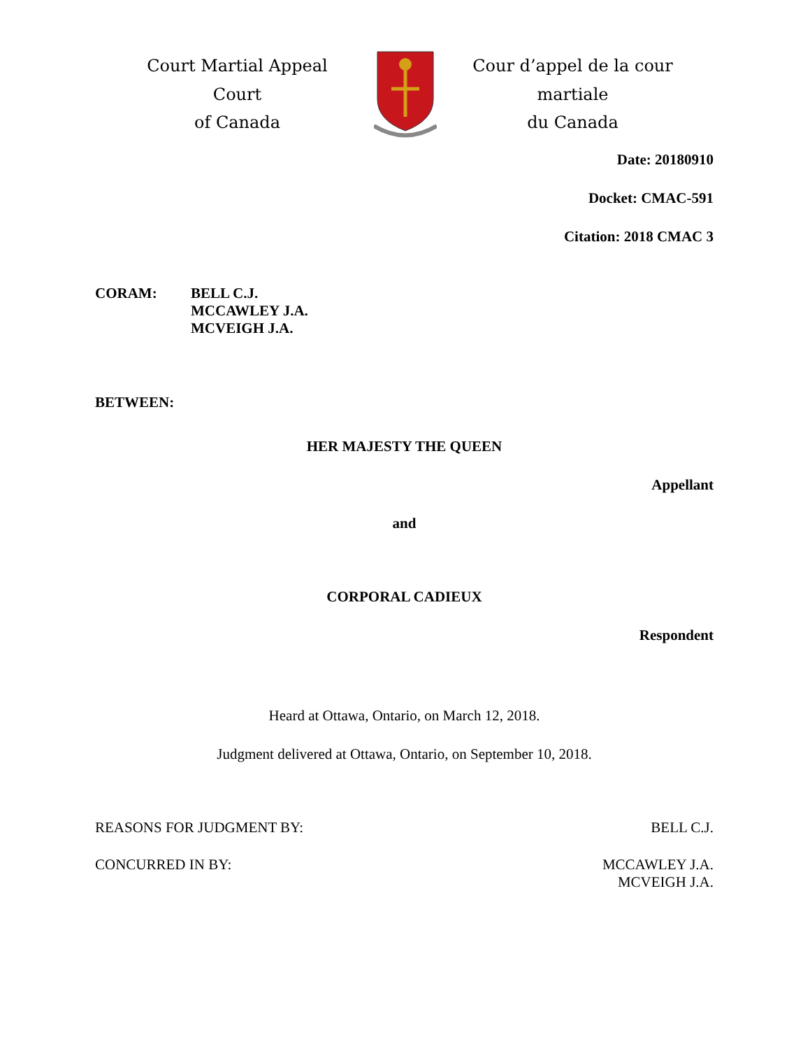Court Martial Appeal Court
of Canada
Cour d’appel de la cour martiale
du Canada
Date: 20180910
Docket: CMAC-591
Citation: 2018 CMAC 3
CORAM: BELL C.J.
MCCAWLEY J.A.
MCVEIGH J.A.
BETWEEN:
HER MAJESTY THE QUEEN
Appellant
and
CORPORAL CADIEUX
Respondent
Heard at Ottawa, Ontario, on March 12, 2018.
Judgment delivered at Ottawa, Ontario, on September 10, 2018.
REASONS FOR JUDGMENT BY: BELL C.J.
CONCURRED IN BY: MCCAWLEY J.A.
MCVEIGH J.A.